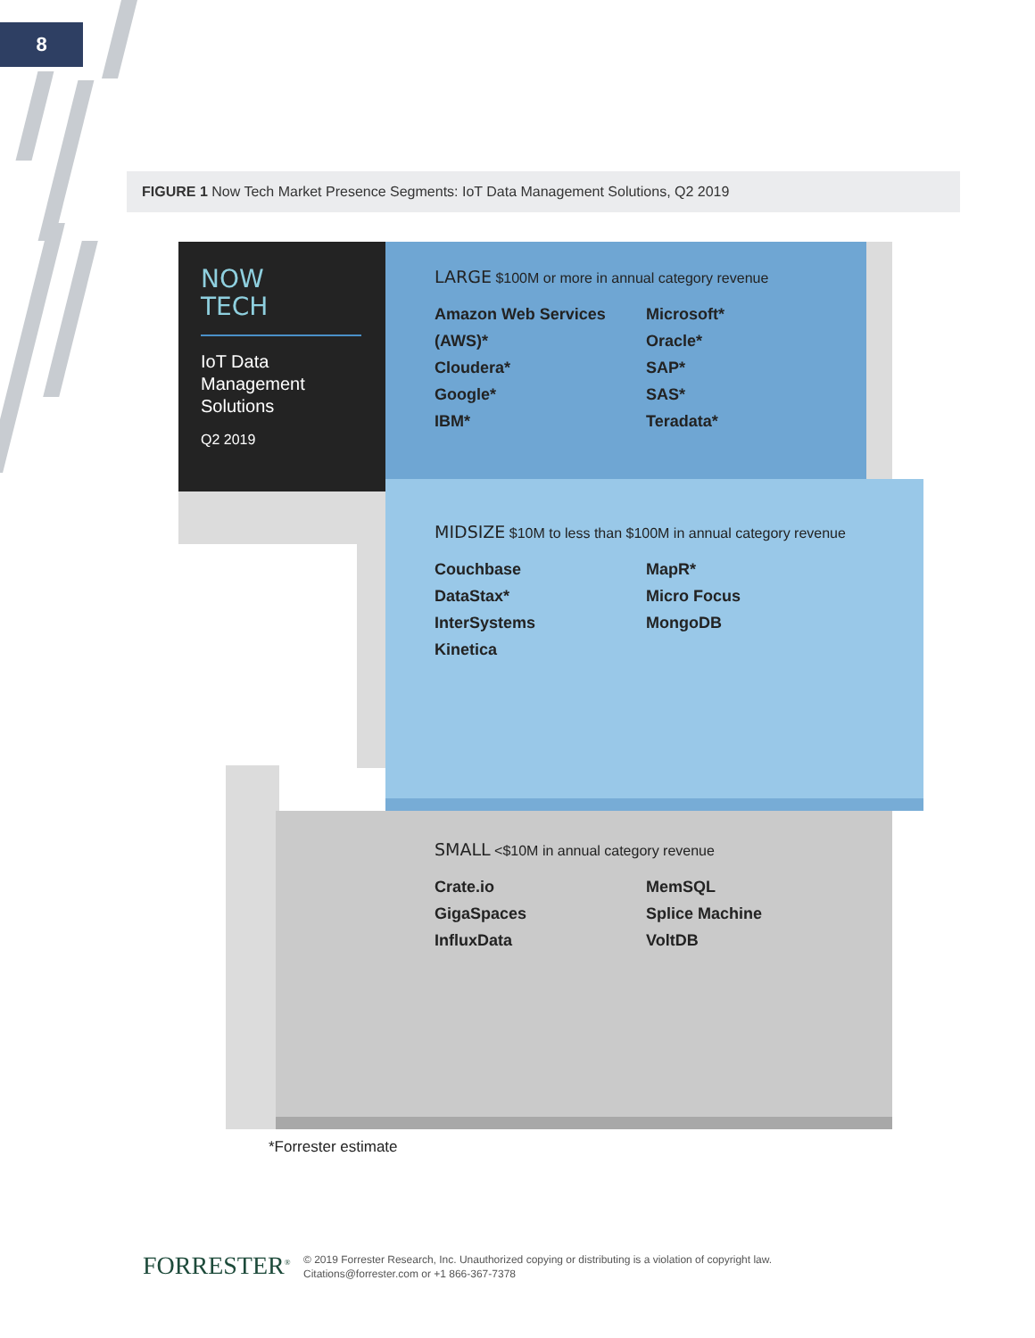8
FIGURE 1 Now Tech Market Presence Segments: IoT Data Management Solutions, Q2 2019
NOW
TECH
IoT Data Management Solutions
Q2 2019
LARGE $100M or more in annual category revenue
Amazon Web Services (AWS)*
Cloudera*
Google*
IBM*
Microsoft*
Oracle*
SAP*
SAS*
Teradata*
MIDSIZE $10M to less than $100M in annual category revenue
Couchbase
DataStax*
InterSystems
Kinetica
MapR*
Micro Focus
MongoDB
SMALL <$10M in annual category revenue
Crate.io
GigaSpaces
InfluxData
MemSQL
Splice Machine
VoltDB
*Forrester estimate
FORRESTER<sup>®</sup>
© 2019 Forrester Research, Inc. Unauthorized copying or distributing is a violation of copyright law.
Citations@forrester.com or +1 866-367-7378